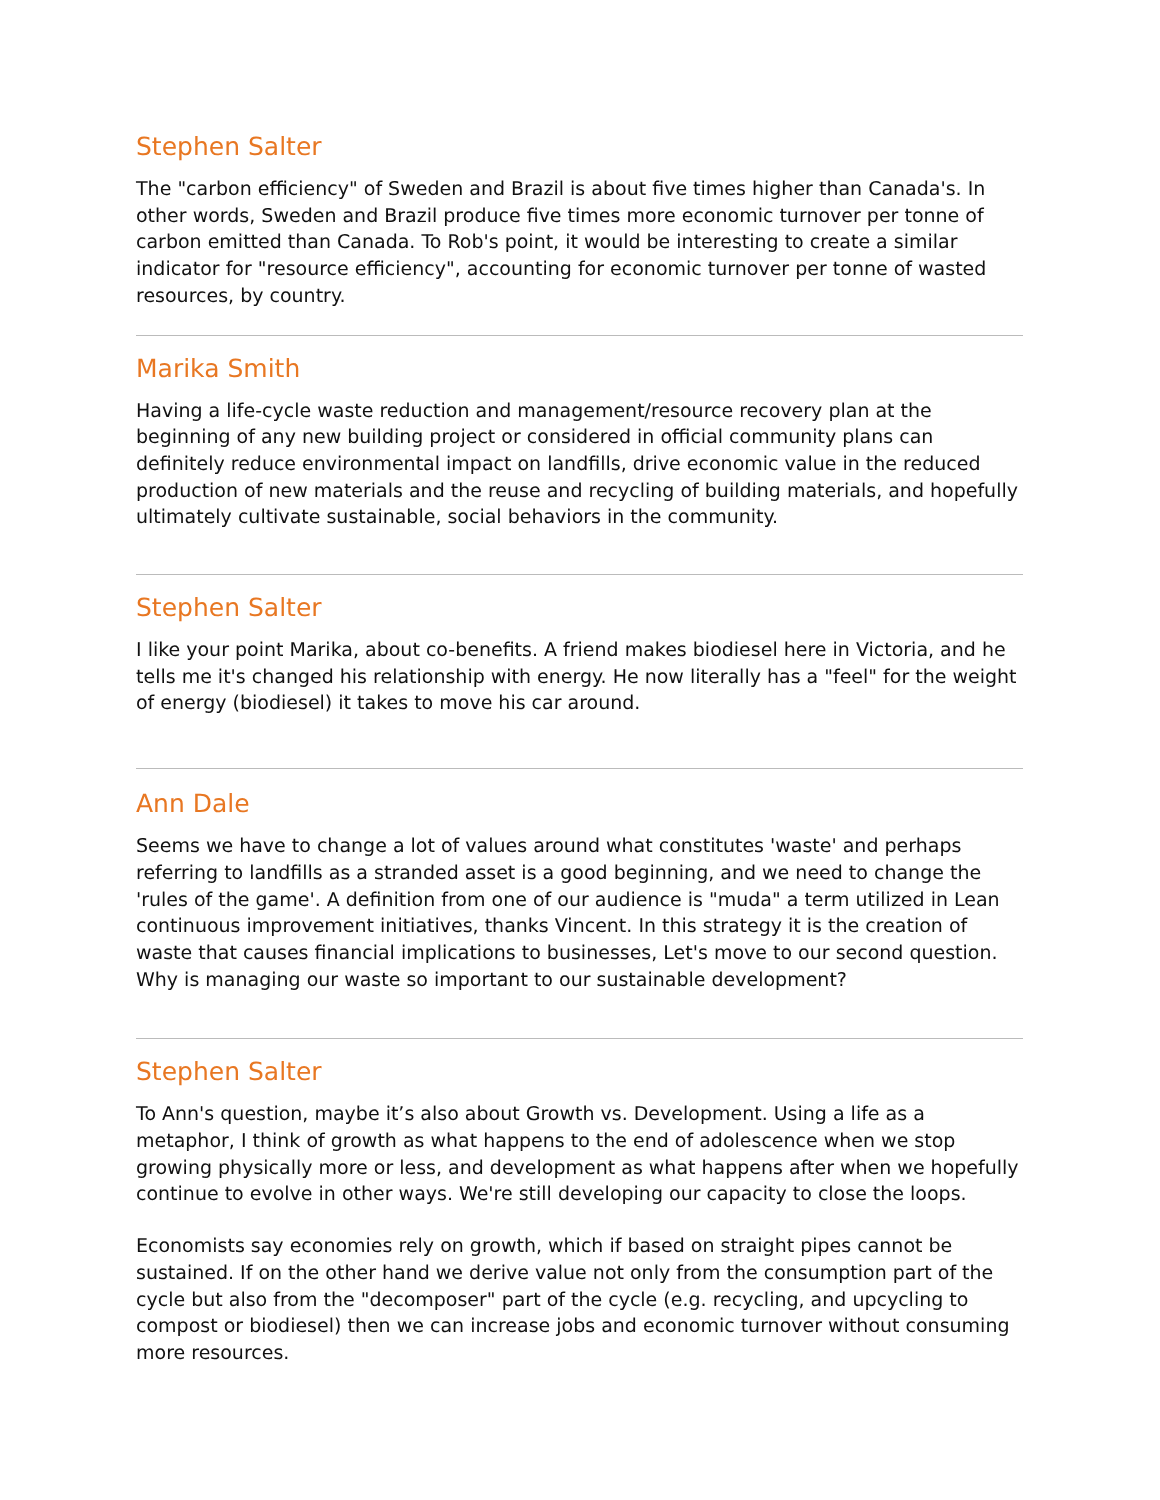Stephen Salter
The "carbon efficiency" of Sweden and Brazil is about five times higher than Canada's. In other words, Sweden and Brazil produce five times more economic turnover per tonne of carbon emitted than Canada. To Rob's point, it would be interesting to create a similar indicator for "resource efficiency", accounting for economic turnover per tonne of wasted resources, by country.
Marika Smith
Having a life-cycle waste reduction and management/resource recovery plan at the beginning of any new building project or considered in official community plans can definitely reduce environmental impact on landfills, drive economic value in the reduced production of new materials and the reuse and recycling of building materials, and hopefully ultimately cultivate sustainable, social behaviors in the community.
Stephen Salter
I like your point Marika, about co-benefits. A friend makes biodiesel here in Victoria, and he tells me it's changed his relationship with energy. He now literally has a "feel" for the weight of energy (biodiesel) it takes to move his car around.
Ann Dale
Seems we have to change a lot of values around what constitutes 'waste' and perhaps referring to landfills as a stranded asset is a good beginning, and we need to change the 'rules of the game'. A definition from one of our audience is "muda" a term utilized in Lean continuous improvement initiatives, thanks Vincent. In this strategy it is the creation of waste that causes financial implications to businesses, Let's move to our second question. Why is managing our waste so important to our sustainable development?
Stephen Salter
To Ann's question, maybe it’s also about Growth vs. Development. Using a life as a metaphor, I think of growth as what happens to the end of adolescence when we stop growing physically more or less, and development as what happens after when we hopefully continue to evolve in other ways. We're still developing our capacity to close the loops.
Economists say economies rely on growth, which if based on straight pipes cannot be sustained. If on the other hand we derive value not only from the consumption part of the cycle but also from the "decomposer" part of the cycle (e.g. recycling, and upcycling to compost or biodiesel) then we can increase jobs and economic turnover without consuming more resources.